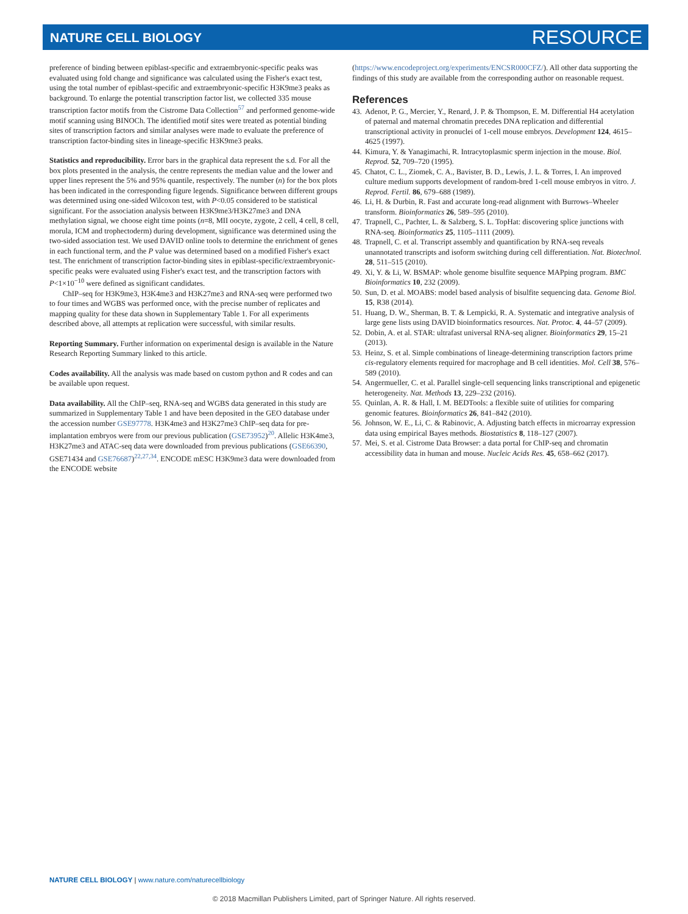NATURE CELL BIOLOGY RESOURCE
preference of binding between epiblast-specific and extraembryonic-specific peaks was evaluated using fold change and significance was calculated using the Fisher's exact test, using the total number of epiblast-specific and extraembryonic-specific H3K9me3 peaks as background. To enlarge the potential transcription factor list, we collected 335 mouse transcription factor motifs from the Cistrome Data Collection<sup>57</sup> and performed genome-wide motif scanning using BINOCh. The identified motif sites were treated as potential binding sites of transcription factors and similar analyses were made to evaluate the preference of transcription factor-binding sites in lineage-specific H3K9me3 peaks.
Statistics and reproducibility. Error bars in the graphical data represent the s.d. For all the box plots presented in the analysis, the centre represents the median value and the lower and upper lines represent the 5% and 95% quantile, respectively. The number (n) for the box plots has been indicated in the corresponding figure legends. Significance between different groups was determined using one-sided Wilcoxon test, with P<0.05 considered to be statistical significant. For the association analysis between H3K9me3/H3K27me3 and DNA methylation signal, we choose eight time points (n=8, MII oocyte, zygote, 2 cell, 4 cell, 8 cell, morula, ICM and trophectoderm) during development, significance was determined using the two-sided association test. We used DAVID online tools to determine the enrichment of genes in each functional term, and the P value was determined based on a modified Fisher's exact test. The enrichment of transcription factor-binding sites in epiblast-specific/extraembryonic-specific peaks were evaluated using Fisher's exact test, and the transcription factors with P<1×10<sup>−10</sup> were defined as significant candidates.
ChIP–seq for H3K9me3, H3K4me3 and H3K27me3 and RNA-seq were performed two to four times and WGBS was performed once, with the precise number of replicates and mapping quality for these data shown in Supplementary Table 1. For all experiments described above, all attempts at replication were successful, with similar results.
Reporting Summary. Further information on experimental design is available in the Nature Research Reporting Summary linked to this article.
Codes availability. All the analysis was made based on custom python and R codes and can be available upon request.
Data availability. All the ChIP–seq, RNA-seq and WGBS data generated in this study are summarized in Supplementary Table 1 and have been deposited in the GEO database under the accession number GSE97778. H3K4me3 and H3K27me3 ChIP–seq data for pre-implantation embryos were from our previous publication (GSE73952)<sup>20</sup>. Allelic H3K4me3, H3K27me3 and ATAC-seq data were downloaded from previous publications (GSE66390, GSE71434 and GSE76687)<sup>22,27,34</sup>. ENCODE mESC H3K9me3 data were downloaded from the ENCODE website
(https://www.encodeproject.org/experiments/ENCSR000CFZ/). All other data supporting the findings of this study are available from the corresponding author on reasonable request.
References
43. Adenot, P. G., Mercier, Y., Renard, J. P. & Thompson, E. M. Differential H4 acetylation of paternal and maternal chromatin precedes DNA replication and differential transcriptional activity in pronuclei of 1-cell mouse embryos. Development 124, 4615–4625 (1997).
44. Kimura, Y. & Yanagimachi, R. Intracytoplasmic sperm injection in the mouse. Biol. Reprod. 52, 709–720 (1995).
45. Chatot, C. L., Ziomek, C. A., Bavister, B. D., Lewis, J. L. & Torres, I. An improved culture medium supports development of random-bred 1-cell mouse embryos in vitro. J. Reprod. Fertil. 86, 679–688 (1989).
46. Li, H. & Durbin, R. Fast and accurate long-read alignment with Burrows–Wheeler transform. Bioinformatics 26, 589–595 (2010).
47. Trapnell, C., Pachter, L. & Salzberg, S. L. TopHat: discovering splice junctions with RNA-seq. Bioinformatics 25, 1105–1111 (2009).
48. Trapnell, C. et al. Transcript assembly and quantification by RNA-seq reveals unannotated transcripts and isoform switching during cell differentiation. Nat. Biotechnol. 28, 511–515 (2010).
49. Xi, Y. & Li, W. BSMAP: whole genome bisulfite sequence MAPping program. BMC Bioinformatics 10, 232 (2009).
50. Sun, D. et al. MOABS: model based analysis of bisulfite sequencing data. Genome Biol. 15, R38 (2014).
51. Huang, D. W., Sherman, B. T. & Lempicki, R. A. Systematic and integrative analysis of large gene lists using DAVID bioinformatics resources. Nat. Protoc. 4, 44–57 (2009).
52. Dobin, A. et al. STAR: ultrafast universal RNA-seq aligner. Bioinformatics 29, 15–21 (2013).
53. Heinz, S. et al. Simple combinations of lineage-determining transcription factors prime cis-regulatory elements required for macrophage and B cell identities. Mol. Cell 38, 576–589 (2010).
54. Angermueller, C. et al. Parallel single-cell sequencing links transcriptional and epigenetic heterogeneity. Nat. Methods 13, 229–232 (2016).
55. Quinlan, A. R. & Hall, I. M. BEDTools: a flexible suite of utilities for comparing genomic features. Bioinformatics 26, 841–842 (2010).
56. Johnson, W. E., Li, C. & Rabinovic, A. Adjusting batch effects in microarray expression data using empirical Bayes methods. Biostatistics 8, 118–127 (2007).
57. Mei, S. et al. Cistrome Data Browser: a data portal for ChIP-seq and chromatin accessibility data in human and mouse. Nucleic Acids Res. 45, 658–662 (2017).
NATURE CELL BIOLOGY | www.nature.com/naturecellbiology
© 2018 Macmillan Publishers Limited, part of Springer Nature. All rights reserved.